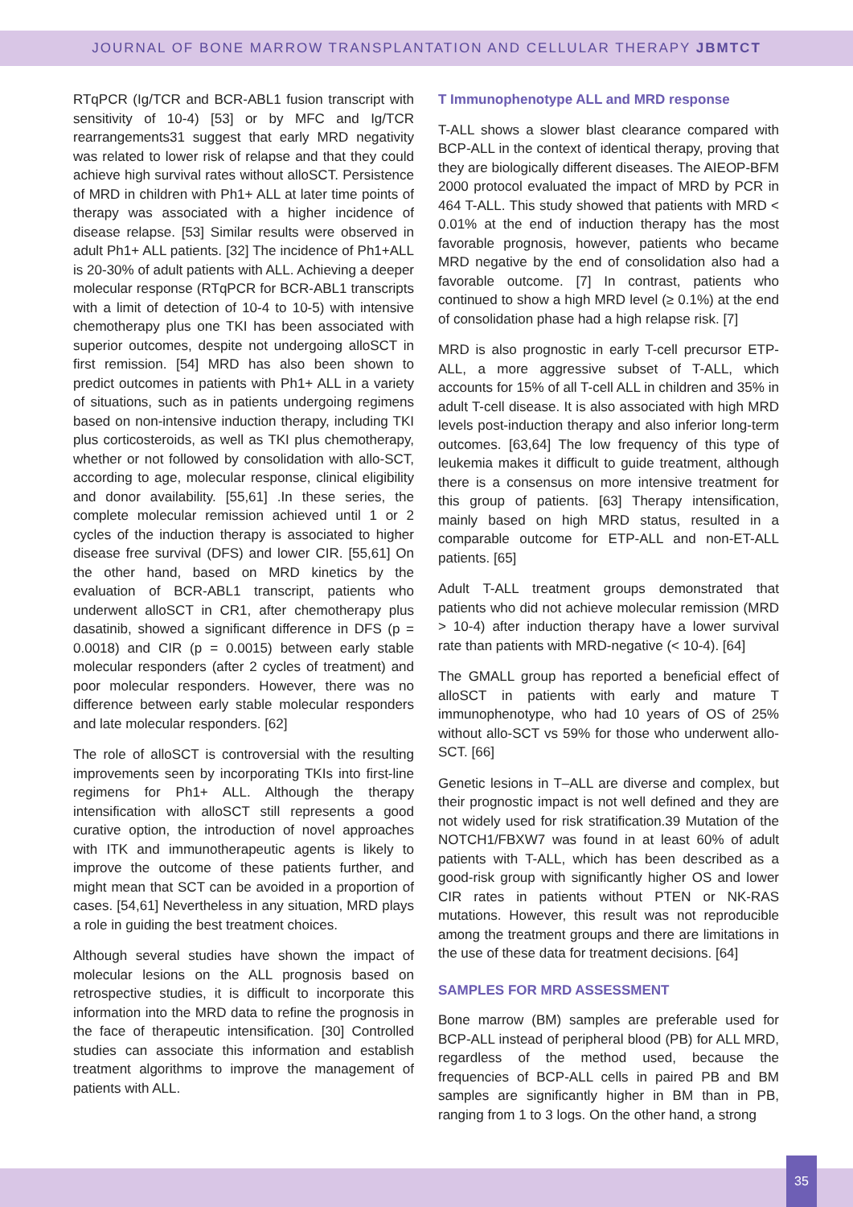JOURNAL OF BONE MARROW TRANSPLANTATION AND CELLULAR THERAPY JBMTCT
RTqPCR (Ig/TCR and BCR-ABL1 fusion transcript with sensitivity of 10-4) [53] or by MFC and Ig/TCR rearrangements31 suggest that early MRD negativity was related to lower risk of relapse and that they could achieve high survival rates without alloSCT. Persistence of MRD in children with Ph1+ ALL at later time points of therapy was associated with a higher incidence of disease relapse. [53] Similar results were observed in adult Ph1+ ALL patients. [32] The incidence of Ph1+ALL is 20-30% of adult patients with ALL. Achieving a deeper molecular response (RTqPCR for BCR-ABL1 transcripts with a limit of detection of 10-4 to 10-5) with intensive chemotherapy plus one TKI has been associated with superior outcomes, despite not undergoing alloSCT in first remission. [54] MRD has also been shown to predict outcomes in patients with Ph1+ ALL in a variety of situations, such as in patients undergoing regimens based on non-intensive induction therapy, including TKI plus corticosteroids, as well as TKI plus chemotherapy, whether or not followed by consolidation with allo-SCT, according to age, molecular response, clinical eligibility and donor availability. [55,61] .In these series, the complete molecular remission achieved until 1 or 2 cycles of the induction therapy is associated to higher disease free survival (DFS) and lower CIR. [55,61] On the other hand, based on MRD kinetics by the evaluation of BCR-ABL1 transcript, patients who underwent alloSCT in CR1, after chemotherapy plus dasatinib, showed a significant difference in DFS (p = 0.0018) and CIR (p = 0.0015) between early stable molecular responders (after 2 cycles of treatment) and poor molecular responders. However, there was no difference between early stable molecular responders and late molecular responders. [62]
The role of alloSCT is controversial with the resulting improvements seen by incorporating TKIs into first-line regimens for Ph1+ ALL. Although the therapy intensification with alloSCT still represents a good curative option, the introduction of novel approaches with ITK and immunotherapeutic agents is likely to improve the outcome of these patients further, and might mean that SCT can be avoided in a proportion of cases. [54,61] Nevertheless in any situation, MRD plays a role in guiding the best treatment choices.
Although several studies have shown the impact of molecular lesions on the ALL prognosis based on retrospective studies, it is difficult to incorporate this information into the MRD data to refine the prognosis in the face of therapeutic intensification. [30] Controlled studies can associate this information and establish treatment algorithms to improve the management of patients with ALL.
T Immunophenotype ALL and MRD response
T-ALL shows a slower blast clearance compared with BCP-ALL in the context of identical therapy, proving that they are biologically different diseases. The AIEOP-BFM 2000 protocol evaluated the impact of MRD by PCR in 464 T-ALL. This study showed that patients with MRD < 0.01% at the end of induction therapy has the most favorable prognosis, however, patients who became MRD negative by the end of consolidation also had a favorable outcome. [7] In contrast, patients who continued to show a high MRD level (≥ 0.1%) at the end of consolidation phase had a high relapse risk. [7]
MRD is also prognostic in early T-cell precursor ETP-ALL, a more aggressive subset of T-ALL, which accounts for 15% of all T-cell ALL in children and 35% in adult T-cell disease. It is also associated with high MRD levels post-induction therapy and also inferior long-term outcomes. [63,64] The low frequency of this type of leukemia makes it difficult to guide treatment, although there is a consensus on more intensive treatment for this group of patients. [63] Therapy intensification, mainly based on high MRD status, resulted in a comparable outcome for ETP-ALL and non-ET-ALL patients. [65]
Adult T-ALL treatment groups demonstrated that patients who did not achieve molecular remission (MRD > 10-4) after induction therapy have a lower survival rate than patients with MRD-negative (< 10-4). [64]
The GMALL group has reported a beneficial effect of alloSCT in patients with early and mature T immunophenotype, who had 10 years of OS of 25% without allo-SCT vs 59% for those who underwent allo-SCT. [66]
Genetic lesions in T–ALL are diverse and complex, but their prognostic impact is not well defined and they are not widely used for risk stratification.39 Mutation of the NOTCH1/FBXW7 was found in at least 60% of adult patients with T-ALL, which has been described as a good-risk group with significantly higher OS and lower CIR rates in patients without PTEN or NK-RAS mutations. However, this result was not reproducible among the treatment groups and there are limitations in the use of these data for treatment decisions. [64]
SAMPLES FOR MRD ASSESSMENT
Bone marrow (BM) samples are preferable used for BCP-ALL instead of peripheral blood (PB) for ALL MRD, regardless of the method used, because the frequencies of BCP-ALL cells in paired PB and BM samples are significantly higher in BM than in PB, ranging from 1 to 3 logs. On the other hand, a strong
35